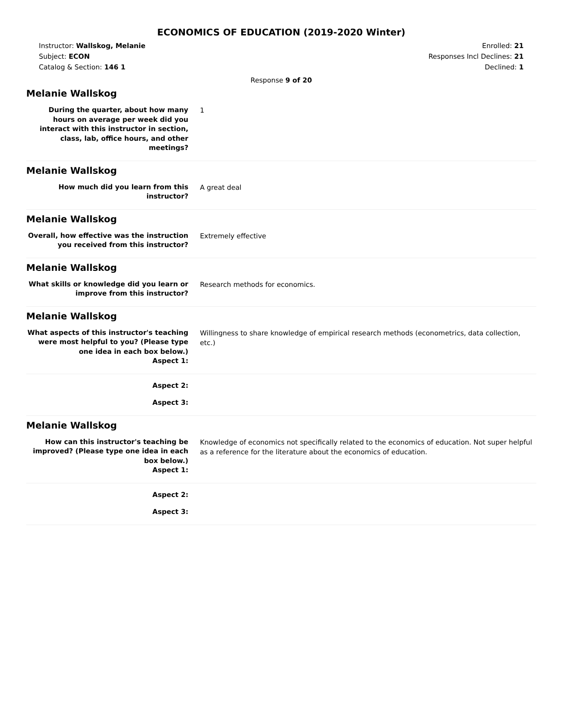ECONOMICS OF EDUCATION (2019-2020 Winter)
Instructor: Wallskog, Melanie
Subject: ECON
Catalog & Section: 146 1
Enrolled: 21
Responses Incl Declines: 21
Declined: 1
Response 9 of 20
Melanie Wallskog
During the quarter, about how many hours on average per week did you interact with this instructor in section, class, lab, office hours, and other meetings?
1
Melanie Wallskog
How much did you learn from this instructor?
A great deal
Melanie Wallskog
Overall, how effective was the instruction you received from this instructor?
Extremely effective
Melanie Wallskog
What skills or knowledge did you learn or improve from this instructor?
Research methods for economics.
Melanie Wallskog
What aspects of this instructor's teaching were most helpful to you? (Please type one idea in each box below.)
Aspect 1:
Willingness to share knowledge of empirical research methods (econometrics, data collection, etc.)
Aspect 2:
Aspect 3:
Melanie Wallskog
How can this instructor's teaching be improved? (Please type one idea in each box below.)
Aspect 1:
Knowledge of economics not specifically related to the economics of education. Not super helpful as a reference for the literature about the economics of education.
Aspect 2:
Aspect 3: